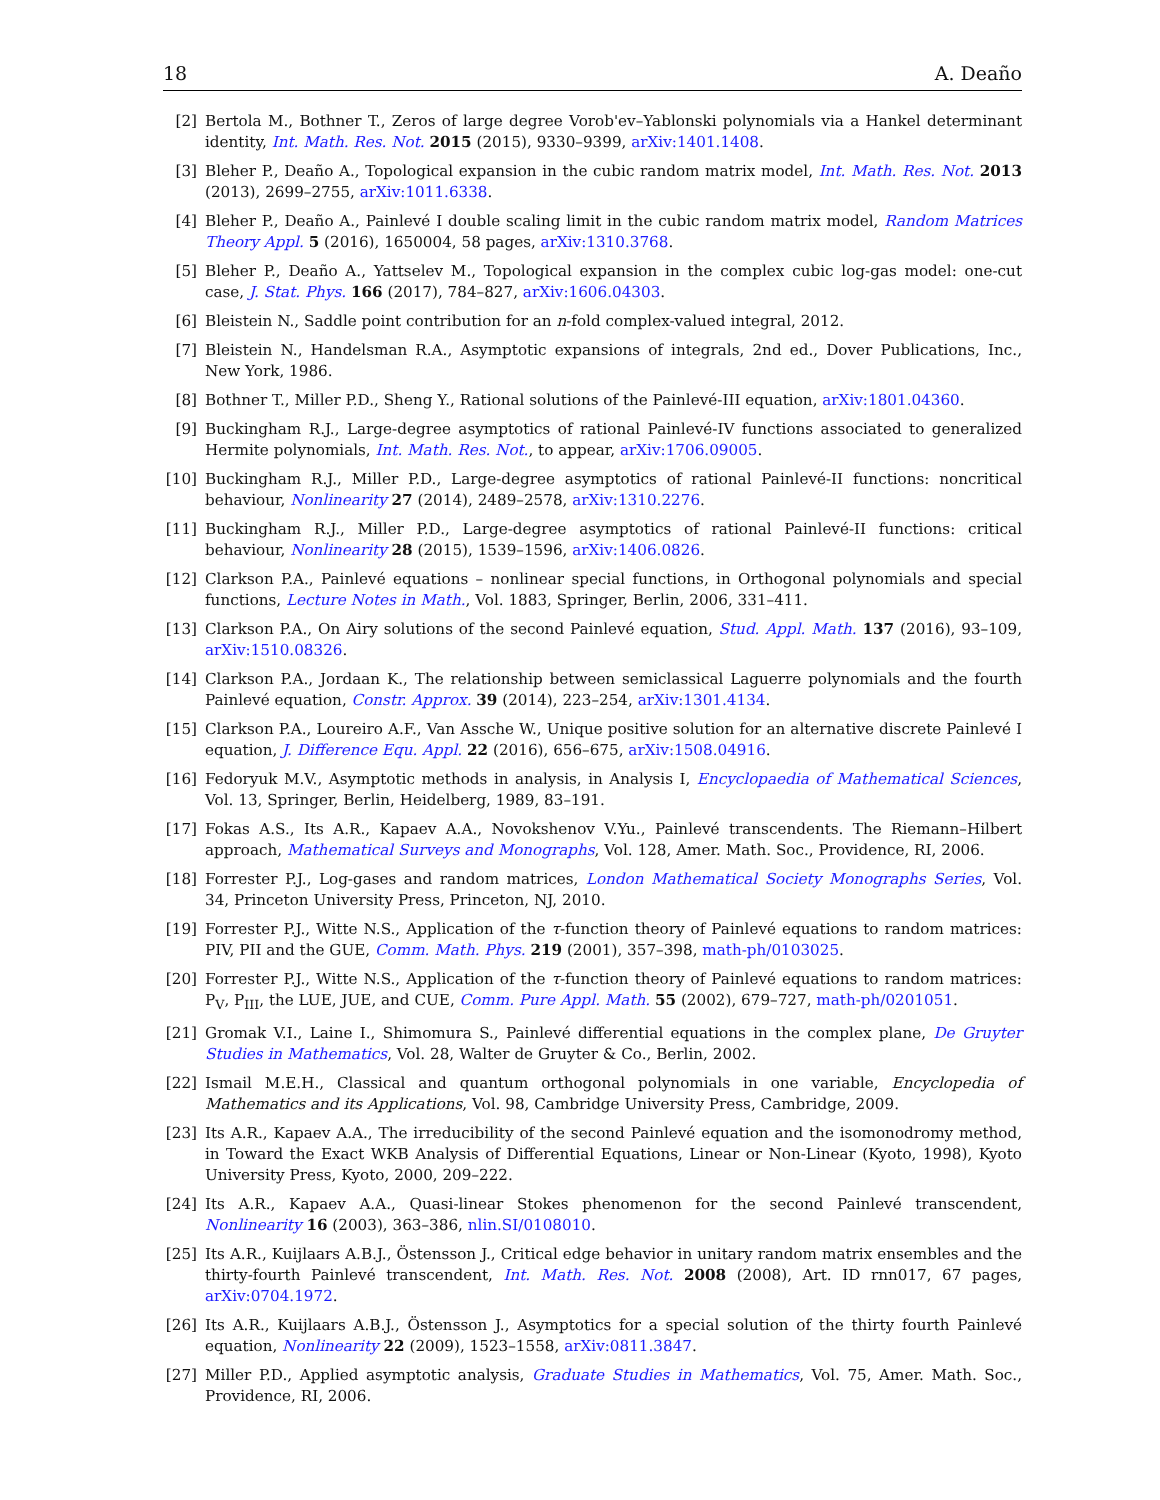18 A. Deaño
[2] Bertola M., Bothner T., Zeros of large degree Vorob'ev–Yablonski polynomials via a Hankel determinant identity, Int. Math. Res. Not. 2015 (2015), 9330–9399, arXiv:1401.1408.
[3] Bleher P., Deaño A., Topological expansion in the cubic random matrix model, Int. Math. Res. Not. 2013 (2013), 2699–2755, arXiv:1011.6338.
[4] Bleher P., Deaño A., Painlevé I double scaling limit in the cubic random matrix model, Random Matrices Theory Appl. 5 (2016), 1650004, 58 pages, arXiv:1310.3768.
[5] Bleher P., Deaño A., Yattselev M., Topological expansion in the complex cubic log-gas model: one-cut case, J. Stat. Phys. 166 (2017), 784–827, arXiv:1606.04303.
[6] Bleistein N., Saddle point contribution for an n-fold complex-valued integral, 2012.
[7] Bleistein N., Handelsman R.A., Asymptotic expansions of integrals, 2nd ed., Dover Publications, Inc., New York, 1986.
[8] Bothner T., Miller P.D., Sheng Y., Rational solutions of the Painlevé-III equation, arXiv:1801.04360.
[9] Buckingham R.J., Large-degree asymptotics of rational Painlevé-IV functions associated to generalized Hermite polynomials, Int. Math. Res. Not., to appear, arXiv:1706.09005.
[10] Buckingham R.J., Miller P.D., Large-degree asymptotics of rational Painlevé-II functions: noncritical behaviour, Nonlinearity 27 (2014), 2489–2578, arXiv:1310.2276.
[11] Buckingham R.J., Miller P.D., Large-degree asymptotics of rational Painlevé-II functions: critical behaviour, Nonlinearity 28 (2015), 1539–1596, arXiv:1406.0826.
[12] Clarkson P.A., Painlevé equations – nonlinear special functions, in Orthogonal polynomials and special functions, Lecture Notes in Math., Vol. 1883, Springer, Berlin, 2006, 331–411.
[13] Clarkson P.A., On Airy solutions of the second Painlevé equation, Stud. Appl. Math. 137 (2016), 93–109, arXiv:1510.08326.
[14] Clarkson P.A., Jordaan K., The relationship between semiclassical Laguerre polynomials and the fourth Painlevé equation, Constr. Approx. 39 (2014), 223–254, arXiv:1301.4134.
[15] Clarkson P.A., Loureiro A.F., Van Assche W., Unique positive solution for an alternative discrete Painlevé I equation, J. Difference Equ. Appl. 22 (2016), 656–675, arXiv:1508.04916.
[16] Fedoryuk M.V., Asymptotic methods in analysis, in Analysis I, Encyclopaedia of Mathematical Sciences, Vol. 13, Springer, Berlin, Heidelberg, 1989, 83–191.
[17] Fokas A.S., Its A.R., Kapaev A.A., Novokshenov V.Yu., Painlevé transcendents. The Riemann–Hilbert approach, Mathematical Surveys and Monographs, Vol. 128, Amer. Math. Soc., Providence, RI, 2006.
[18] Forrester P.J., Log-gases and random matrices, London Mathematical Society Monographs Series, Vol. 34, Princeton University Press, Princeton, NJ, 2010.
[19] Forrester P.J., Witte N.S., Application of the τ-function theory of Painlevé equations to random matrices: PIV, PII and the GUE, Comm. Math. Phys. 219 (2001), 357–398, math-ph/0103025.
[20] Forrester P.J., Witte N.S., Application of the τ-function theory of Painlevé equations to random matrices: P<sub>V</sub>, P<sub>III</sub>, the LUE, JUE, and CUE, Comm. Pure Appl. Math. 55 (2002), 679–727, math-ph/0201051.
[21] Gromak V.I., Laine I., Shimomura S., Painlevé differential equations in the complex plane, De Gruyter Studies in Mathematics, Vol. 28, Walter de Gruyter & Co., Berlin, 2002.
[22] Ismail M.E.H., Classical and quantum orthogonal polynomials in one variable, Encyclopedia of Mathematics and its Applications, Vol. 98, Cambridge University Press, Cambridge, 2009.
[23] Its A.R., Kapaev A.A., The irreducibility of the second Painlevé equation and the isomonodromy method, in Toward the Exact WKB Analysis of Differential Equations, Linear or Non-Linear (Kyoto, 1998), Kyoto University Press, Kyoto, 2000, 209–222.
[24] Its A.R., Kapaev A.A., Quasi-linear Stokes phenomenon for the second Painlevé transcendent, Nonlinearity 16 (2003), 363–386, nlin.SI/0108010.
[25] Its A.R., Kuijlaars A.B.J., Östensson J., Critical edge behavior in unitary random matrix ensembles and the thirty-fourth Painlevé transcendent, Int. Math. Res. Not. 2008 (2008), Art. ID rnn017, 67 pages, arXiv:0704.1972.
[26] Its A.R., Kuijlaars A.B.J., Östensson J., Asymptotics for a special solution of the thirty fourth Painlevé equation, Nonlinearity 22 (2009), 1523–1558, arXiv:0811.3847.
[27] Miller P.D., Applied asymptotic analysis, Graduate Studies in Mathematics, Vol. 75, Amer. Math. Soc., Providence, RI, 2006.